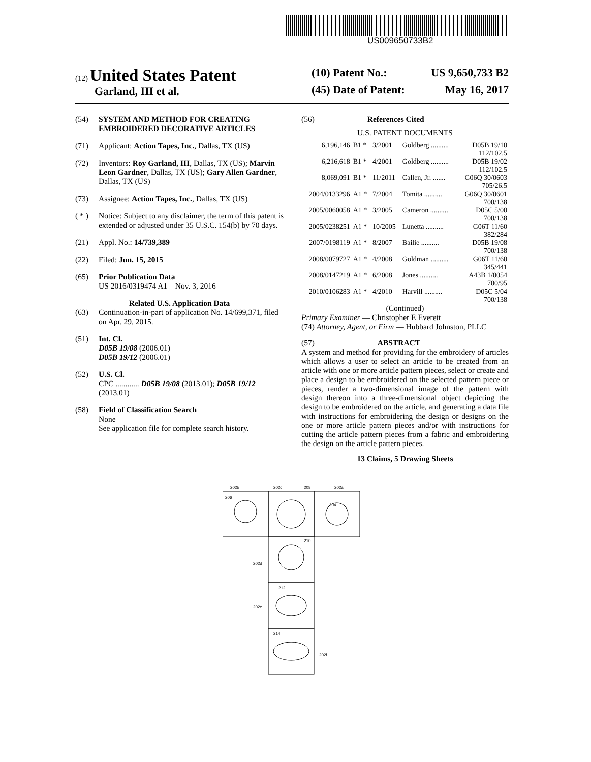US009650733B2
(12) United States Patent
Garland, III et al.
(10) Patent No.: US 9,650,733 B2
(45) Date of Patent: May 16, 2017
(54) SYSTEM AND METHOD FOR CREATING EMBROIDERED DECORATIVE ARTICLES
(71) Applicant: Action Tapes, Inc., Dallas, TX (US)
(72) Inventors: Roy Garland, III, Dallas, TX (US); Marvin Leon Gardner, Dallas, TX (US); Gary Allen Gardner, Dallas, TX (US)
(73) Assignee: Action Tapes, Inc., Dallas, TX (US)
( * ) Notice: Subject to any disclaimer, the term of this patent is extended or adjusted under 35 U.S.C. 154(b) by 70 days.
(21) Appl. No.: 14/739,389
(22) Filed: Jun. 15, 2015
(65) Prior Publication Data
US 2016/0319474 A1 Nov. 3, 2016
Related U.S. Application Data
(63) Continuation-in-part of application No. 14/699,371, filed on Apr. 29, 2015.
(51) Int. Cl.
D05B 19/08 (2006.01)
D05B 19/12 (2006.01)
(52) U.S. Cl.
CPC ............ D05B 19/08 (2013.01); D05B 19/12 (2013.01)
(58) Field of Classification Search
None
See application file for complete search history.
(56) References Cited
U.S. PATENT DOCUMENTS
| 6,196,146 | B1 * | 3/2001 | Goldberg .......... | D05B 19/10 112/102.5 |
| 6,216,618 | B1 * | 4/2001 | Goldberg .......... | D05B 19/02 112/102.5 |
| 8,069,091 | B1 * | 11/2011 | Callen, Jr. ....... | G06Q 30/0603 705/26.5 |
| 2004/0133296 | A1 * | 7/2004 | Tomita .......... | G06Q 30/0601 700/138 |
| 2005/0060058 | A1 * | 3/2005 | Cameron .......... | D05C 5/00 700/138 |
| 2005/0238251 | A1 * | 10/2005 | Lunetta .......... | G06T 11/60 382/284 |
| 2007/0198119 | A1 * | 8/2007 | Bailie .......... | D05B 19/08 700/138 |
| 2008/0079727 | A1 * | 4/2008 | Goldman .......... | G06T 11/60 345/441 |
| 2008/0147219 | A1 * | 6/2008 | Jones .......... | A43B 1/0054 700/95 |
| 2010/0106283 | A1 * | 4/2010 | Harvill .......... | D05C 5/04 700/138 |
(Continued)
Primary Examiner — Christopher E Everett
(74) Attorney, Agent, or Firm — Hubbard Johnston, PLLC
(57) ABSTRACT
A system and method for providing for the embroidery of articles which allows a user to select an article to be created from an article with one or more article pattern pieces, select or create and place a design to be embroidered on the selected pattern piece or pieces, render a two-dimensional image of the pattern with design thereon into a three-dimensional object depicting the design to be embroidered on the article, and generating a data file with instructions for embroidering the design or designs on the one or more article pattern pieces and/or with instructions for cutting the article pattern pieces from a fabric and embroidering the design on the article pattern pieces.
13 Claims, 5 Drawing Sheets
202b
202c
208
202a
206
204
210
202d
212
202e
214
202f